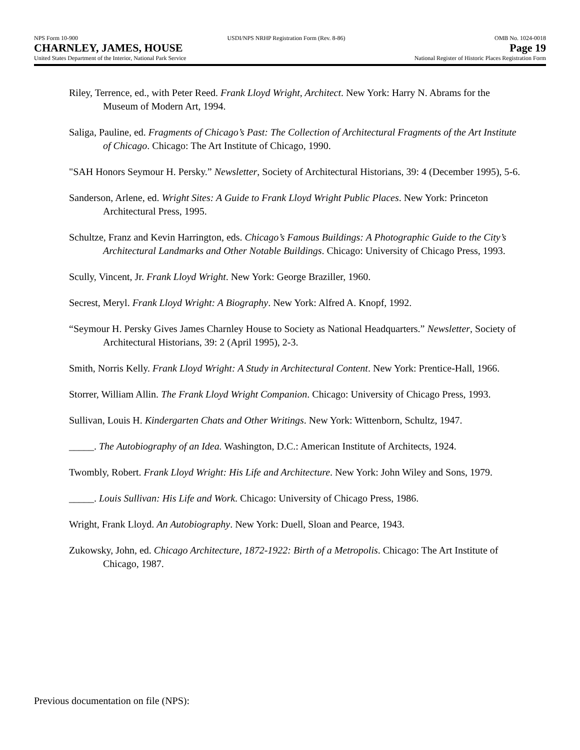NPS Form 10-900 USDI/NPS NRHP Registration Form (Rev. 8-86) OMB No. 1024-0018
CHARNLEY, JAMES, HOUSE Page 19
United States Department of the Interior, National Park Service National Register of Historic Places Registration Form
Riley, Terrence, ed., with Peter Reed. Frank Lloyd Wright, Architect. New York: Harry N. Abrams for the Museum of Modern Art, 1994.
Saliga, Pauline, ed. Fragments of Chicago’s Past: The Collection of Architectural Fragments of the Art Institute of Chicago. Chicago: The Art Institute of Chicago, 1990.
"SAH Honors Seymour H. Persky.” Newsletter, Society of Architectural Historians, 39: 4 (December 1995), 5-6.
Sanderson, Arlene, ed. Wright Sites: A Guide to Frank Lloyd Wright Public Places. New York: Princeton Architectural Press, 1995.
Schultze, Franz and Kevin Harrington, eds. Chicago’s Famous Buildings: A Photographic Guide to the City’s Architectural Landmarks and Other Notable Buildings. Chicago: University of Chicago Press, 1993.
Scully, Vincent, Jr. Frank Lloyd Wright. New York: George Braziller, 1960.
Secrest, Meryl. Frank Lloyd Wright: A Biography. New York: Alfred A. Knopf, 1992.
“Seymour H. Persky Gives James Charnley House to Society as National Headquarters.” Newsletter, Society of Architectural Historians, 39: 2 (April 1995), 2-3.
Smith, Norris Kelly. Frank Lloyd Wright: A Study in Architectural Content. New York: Prentice-Hall, 1966.
Storrer, William Allin. The Frank Lloyd Wright Companion. Chicago: University of Chicago Press, 1993.
Sullivan, Louis H. Kindergarten Chats and Other Writings. New York: Wittenborn, Schultz, 1947.
_____. The Autobiography of an Idea. Washington, D.C.: American Institute of Architects, 1924.
Twombly, Robert. Frank Lloyd Wright: His Life and Architecture. New York: John Wiley and Sons, 1979.
_____. Louis Sullivan: His Life and Work. Chicago: University of Chicago Press, 1986.
Wright, Frank Lloyd. An Autobiography. New York: Duell, Sloan and Pearce, 1943.
Zukowsky, John, ed. Chicago Architecture, 1872-1922: Birth of a Metropolis. Chicago: The Art Institute of Chicago, 1987.
Previous documentation on file (NPS):